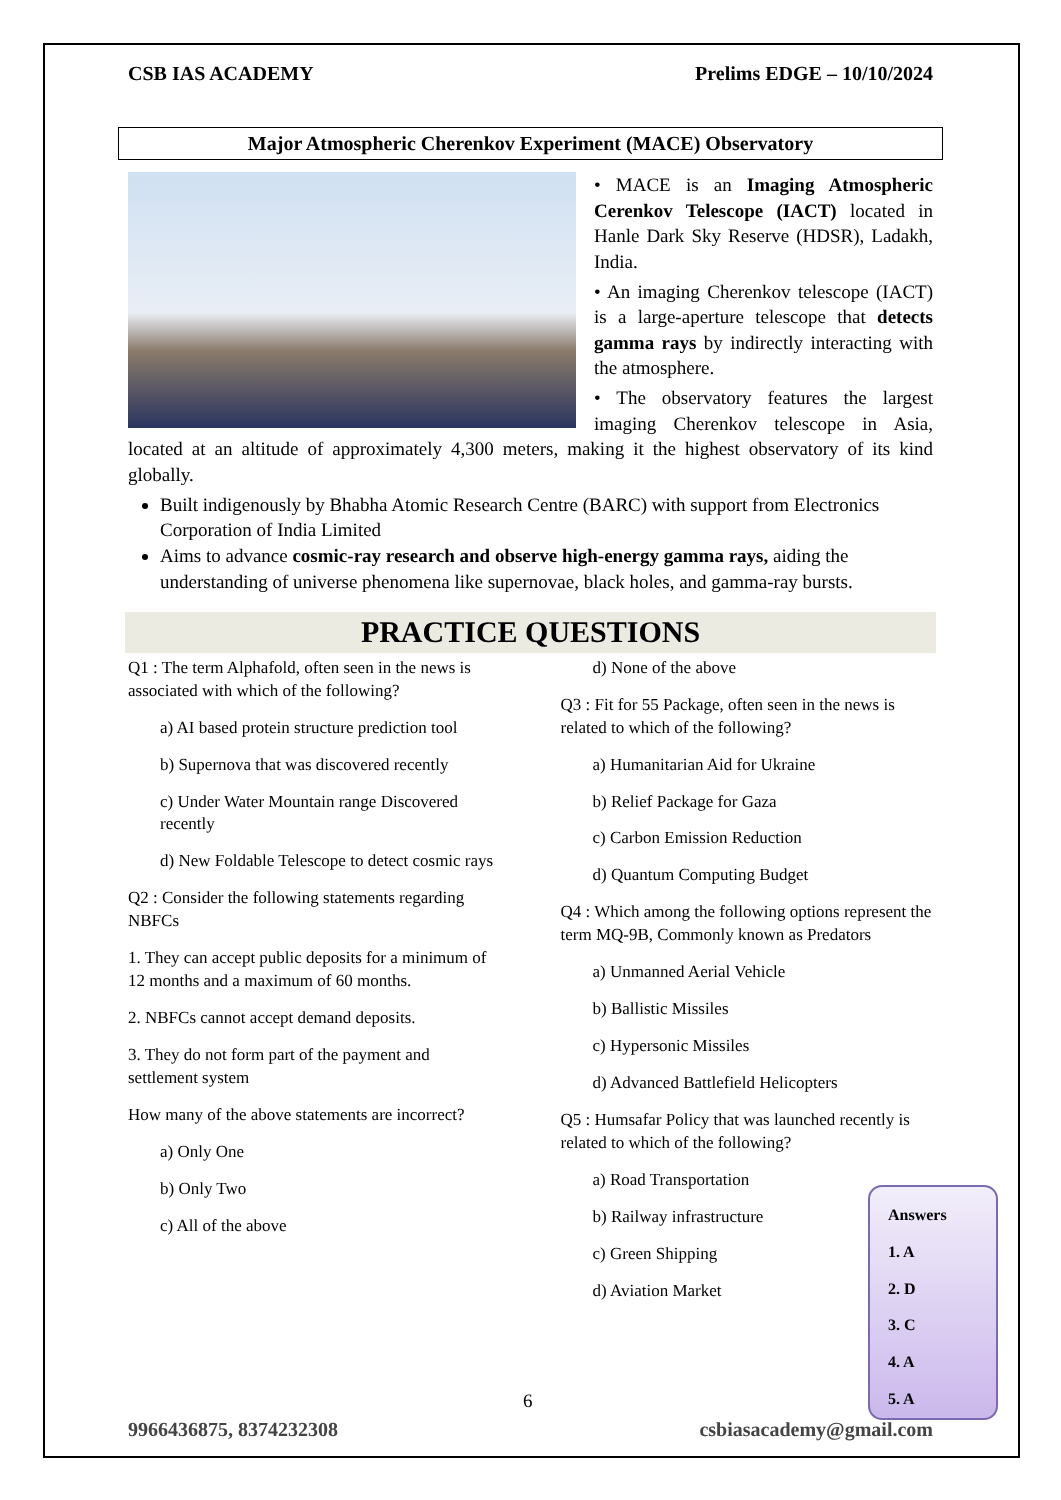CSB IAS ACADEMY Prelims EDGE – 10/10/2024
Major Atmospheric Cherenkov Experiment (MACE) Observatory
• MACE is an Imaging Atmospheric Cerenkov Telescope (IACT) located in Hanle Dark Sky Reserve (HDSR), Ladakh, India.
• An imaging Cherenkov telescope (IACT) is a large-aperture telescope that detects gamma rays by indirectly interacting with the atmosphere.
• The observatory features the largest imaging Cherenkov telescope in Asia, located at an altitude of approximately 4,300 meters, making it the highest observatory of its kind globally.
Built indigenously by Bhabha Atomic Research Centre (BARC) with support from Electronics Corporation of India Limited
Aims to advance cosmic-ray research and observe high-energy gamma rays, aiding the understanding of universe phenomena like supernovae, black holes, and gamma-ray bursts.
PRACTICE QUESTIONS
Q1 : The term Alphafold, often seen in the news is associated with which of the following?
a) AI based protein structure prediction tool
b) Supernova that was discovered recently
c) Under Water Mountain range Discovered recently
d) New Foldable Telescope to detect cosmic rays
Q2 : Consider the following statements regarding NBFCs
1. They can accept public deposits for a minimum of 12 months and a maximum of 60 months.
2. NBFCs cannot accept demand deposits.
3. They do not form part of the payment and settlement system
How many of the above statements are incorrect?
a) Only One
b) Only Two
c) All of the above
d) None of the above
Q3 : Fit for 55 Package, often seen in the news is related to which of the following?
a) Humanitarian Aid for Ukraine
b) Relief Package for Gaza
c) Carbon Emission Reduction
d) Quantum Computing Budget
Q4 : Which among the following options represent the term MQ-9B, Commonly known as Predators
a) Unmanned Aerial Vehicle
b) Ballistic Missiles
c) Hypersonic Missiles
d) Advanced Battlefield Helicopters
Q5 : Humsafar Policy that was launched recently is related to which of the following?
a) Road Transportation
b) Railway infrastructure
c) Green Shipping
d) Aviation Market
Answers
1. A
2. D
3. C
4. A
5. A
6
9966436875, 8374232308 csbiasacademy@gmail.com